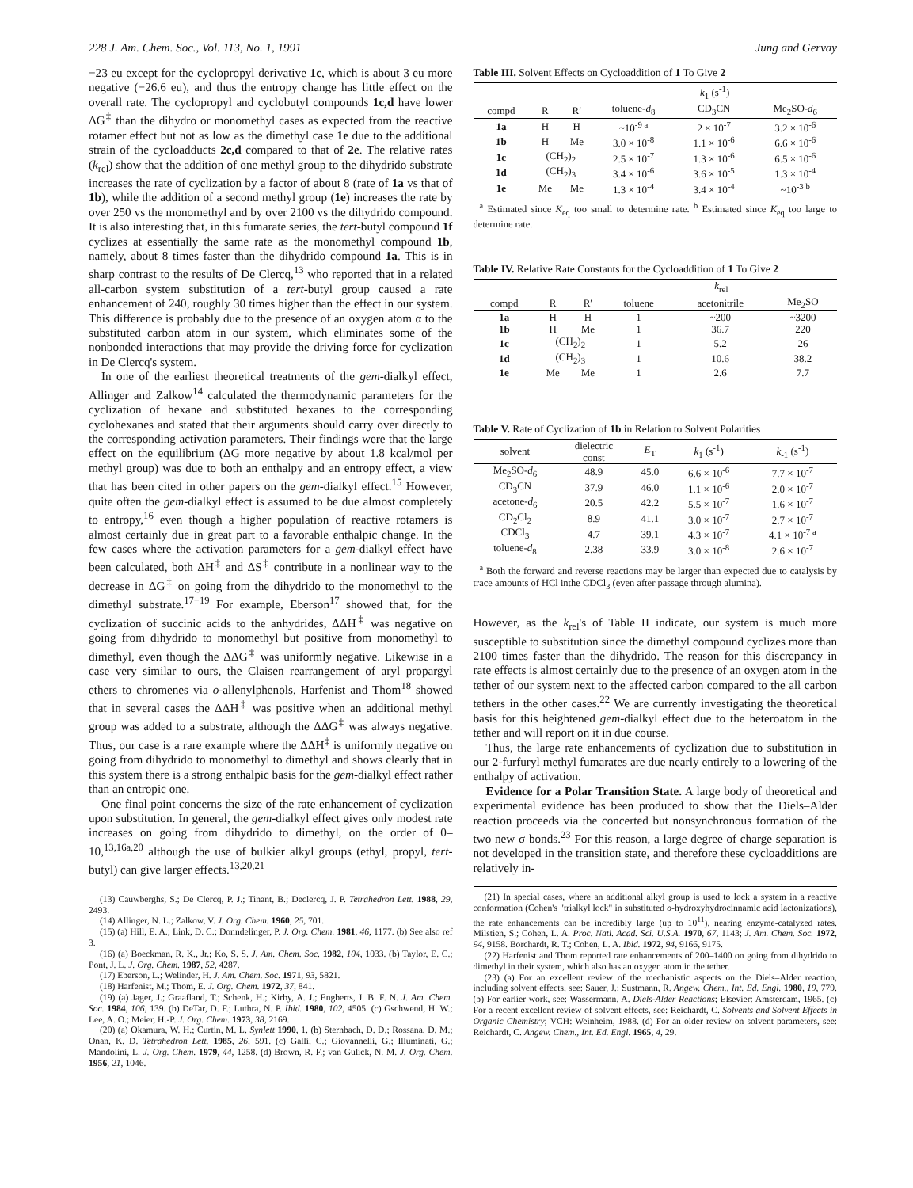228 J. Am. Chem. Soc., Vol. 113, No. 1, 1991 Jung and Gervay
−23 eu except for the cyclopropyl derivative 1c, which is about 3 eu more negative (−26.6 eu), and thus the entropy change has little effect on the overall rate. The cyclopropyl and cyclobutyl compounds 1c,d have lower ΔG<sup>‡</sup> than the dihydro or monomethyl cases as expected from the reactive rotamer effect but not as low as the dimethyl case 1e due to the additional strain of the cycloadducts 2c,d compared to that of 2e. The relative rates (k<sub>rel</sub>) show that the addition of one methyl group to the dihydrido substrate increases the rate of cyclization by a factor of about 8 (rate of 1a vs that of 1b), while the addition of a second methyl group (1e) increases the rate by over 250 vs the monomethyl and by over 2100 vs the dihydrido compound. It is also interesting that, in this fumarate series, the tert-butyl compound 1f cyclizes at essentially the same rate as the monomethyl compound 1b, namely, about 8 times faster than the dihydrido compound 1a. This is in sharp contrast to the results of De Clercq,<sup>13</sup> who reported that in a related all-carbon system substitution of a tert-butyl group caused a rate enhancement of 240, roughly 30 times higher than the effect in our system. This difference is probably due to the presence of an oxygen atom α to the substituted carbon atom in our system, which eliminates some of the nonbonded interactions that may provide the driving force for cyclization in De Clercq's system.
In one of the earliest theoretical treatments of the gem-dialkyl effect, Allinger and Zalkow<sup>14</sup> calculated the thermodynamic parameters for the cyclization of hexane and substituted hexanes to the corresponding cyclohexanes and stated that their arguments should carry over directly to the corresponding activation parameters. Their findings were that the large effect on the equilibrium (ΔG more negative by about 1.8 kcal/mol per methyl group) was due to both an enthalpy and an entropy effect, a view that has been cited in other papers on the gem-dialkyl effect.<sup>15</sup> However, quite often the gem-dialkyl effect is assumed to be due almost completely to entropy,<sup>16</sup> even though a higher population of reactive rotamers is almost certainly due in great part to a favorable enthalpic change. In the few cases where the activation parameters for a gem-dialkyl effect have been calculated, both ΔH<sup>‡</sup> and ΔS<sup>‡</sup> contribute in a nonlinear way to the decrease in ΔG<sup>‡</sup> on going from the dihydrido to the monomethyl to the dimethyl substrate.<sup>17−19</sup> For example, Eberson<sup>17</sup> showed that, for the cyclization of succinic acids to the anhydrides, ΔΔH<sup>‡</sup> was negative on going from dihydrido to monomethyl but positive from monomethyl to dimethyl, even though the ΔΔG<sup>‡</sup> was uniformly negative. Likewise in a case very similar to ours, the Claisen rearrangement of aryl propargyl ethers to chromenes via o-allenylphenols, Harfenist and Thom<sup>18</sup> showed that in several cases the ΔΔH<sup>‡</sup> was positive when an additional methyl group was added to a substrate, although the ΔΔG<sup>‡</sup> was always negative. Thus, our case is a rare example where the ΔΔH<sup>‡</sup> is uniformly negative on going from dihydrido to monomethyl to dimethyl and shows clearly that in this system there is a strong enthalpic basis for the gem-dialkyl effect rather than an entropic one.
One final point concerns the size of the rate enhancement of cyclization upon substitution. In general, the gem-dialkyl effect gives only modest rate increases on going from dihydrido to dimethyl, on the order of 0–10,<sup>13,16a,20</sup> although the use of bulkier alkyl groups (ethyl, propyl, tert-butyl) can give larger effects.<sup>13,20,21</sup>
(13) Cauwberghs, S.; De Clercq, P. J.; Tinant, B.; Declercq, J. P. Tetrahedron Lett. 1988, 29, 2493.
(14) Allinger, N. L.; Zalkow, V. J. Org. Chem. 1960, 25, 701.
(15) (a) Hill, E. A.; Link, D. C.; Donndelinger, P. J. Org. Chem. 1981, 46, 1177. (b) See also ref 3.
(16) (a) Boeckman, R. K., Jr.; Ko, S. S. J. Am. Chem. Soc. 1982, 104, 1033. (b) Taylor, E. C.; Pont, J. L. J. Org. Chem. 1987, 52, 4287.
(17) Eberson, L.; Welinder, H. J. Am. Chem. Soc. 1971, 93, 5821.
(18) Harfenist, M.; Thom, E. J. Org. Chem. 1972, 37, 841.
(19) (a) Jager, J.; Graafland, T.; Schenk, H.; Kirby, A. J.; Engberts, J. B. F. N. J. Am. Chem. Soc. 1984, 106, 139. (b) DeTar, D. F.; Luthra, N. P. Ibid. 1980, 102, 4505. (c) Gschwend, H. W.; Lee, A. O.; Meier, H.-P. J. Org. Chem. 1973, 38, 2169.
(20) (a) Okamura, W. H.; Curtin, M. L. Synlett 1990, 1. (b) Sternbach, D. D.; Rossana, D. M.; Onan, K. D. Tetrahedron Lett. 1985, 26, 591. (c) Galli, C.; Giovannelli, G.; Illuminati, G.; Mandolini, L. J. Org. Chem. 1979, 44, 1258. (d) Brown, R. F.; van Gulick, N. M. J. Org. Chem. 1956, 21, 1046.
Table III. Solvent Effects on Cycloaddition of 1 To Give 2
| | | | k<sub>1</sub> (s<sup>-1</sup>) | | |
| --- | --- | --- | --- | --- | --- |
| compd | R | R′ | toluene- d<sub>8</sub> | CD<sub>3</sub>CN | Me<sub>2</sub>SO- d<sub>6</sub> |
| 1a | H | H | ~10<sup>-9 a</sup> | 2 × 10<sup>-7</sup> | 3.2 × 10<sup>-6</sup> |
| 1b | H | Me | 3.0 × 10<sup>-8</sup> | 1.1 × 10<sup>-6</sup> | 6.6 × 10<sup>-6</sup> |
| 1c | (CH<sub>2</sub>)<sub>2</sub> | | 2.5 × 10<sup>-7</sup> | 1.3 × 10<sup>-6</sup> | 6.5 × 10<sup>-6</sup> |
| 1d | (CH<sub>2</sub>)<sub>3</sub> | | 3.4 × 10<sup>-6</sup> | 3.6 × 10<sup>-5</sup> | 1.3 × 10<sup>-4</sup> |
| 1e | Me | Me | 1.3 × 10<sup>-4</sup> | 3.4 × 10<sup>-4</sup> | ~10<sup>-3 b</sup> |
<sup>a</sup> Estimated since K<sub>eq</sub> too small to determine rate. <sup>b</sup> Estimated since K<sub>eq</sub> too large to determine rate.
Table IV. Relative Rate Constants for the Cycloaddition of 1 To Give 2
| | | | k<sub>rel</sub> | | |
| --- | --- | --- | --- | --- | --- |
| compd | R | R′ | toluene | acetonitrile | Me<sub>2</sub>SO |
| 1a | H | H | 1 | ~200 | ~3200 |
| 1b | H | Me | 1 | 36.7 | 220 |
| 1c | (CH<sub>2</sub>)<sub>2</sub> | | 1 | 5.2 | 26 |
| 1d | (CH<sub>2</sub>)<sub>3</sub> | | 1 | 10.6 | 38.2 |
| 1e | Me | Me | 1 | 2.6 | 7.7 |
Table V. Rate of Cyclization of 1b in Relation to Solvent Polarities
| solvent | dielectric const | E<sub>T</sub> | k<sub>1</sub> (s<sup>-1</sup>) | k<sub>-1</sub> (s<sup>-1</sup>) |
| --- | --- | --- | --- | --- |
| Me<sub>2</sub>SO- d<sub>6</sub> | 48.9 | 45.0 | 6.6 × 10<sup>-6</sup> | 7.7 × 10<sup>-7</sup> |
| CD<sub>3</sub>CN | 37.9 | 46.0 | 1.1 × 10<sup>-6</sup> | 2.0 × 10<sup>-7</sup> |
| acetone- d<sub>6</sub> | 20.5 | 42.2 | 5.5 × 10<sup>-7</sup> | 1.6 × 10<sup>-7</sup> |
| CD<sub>2</sub>Cl<sub>2</sub> | 8.9 | 41.1 | 3.0 × 10<sup>-7</sup> | 2.7 × 10<sup>-7</sup> |
| CDCl<sub>3</sub> | 4.7 | 39.1 | 4.3 × 10<sup>-7</sup> | 4.1 × 10<sup>-7 a</sup> |
| toluene- d<sub>8</sub> | 2.38 | 33.9 | 3.0 × 10<sup>-8</sup> | 2.6 × 10<sup>-7</sup> |
<sup>a</sup> Both the forward and reverse reactions may be larger than expected due to catalysis by trace amounts of HCl inthe CDCl<sub>3</sub> (even after passage through alumina).
However, as the k<sub>rel</sub>'s of Table II indicate, our system is much more susceptible to substitution since the dimethyl compound cyclizes more than 2100 times faster than the dihydrido. The reason for this discrepancy in rate effects is almost certainly due to the presence of an oxygen atom in the tether of our system next to the affected carbon compared to the all carbon tethers in the other cases.<sup>22</sup> We are currently investigating the theoretical basis for this heightened gem-dialkyl effect due to the heteroatom in the tether and will report on it in due course.
Thus, the large rate enhancements of cyclization due to substitution in our 2-furfuryl methyl fumarates are due nearly entirely to a lowering of the enthalpy of activation.
Evidence for a Polar Transition State. A large body of theoretical and experimental evidence has been produced to show that the Diels–Alder reaction proceeds via the concerted but nonsynchronous formation of the two new σ bonds.<sup>23</sup> For this reason, a large degree of charge separation is not developed in the transition state, and therefore these cycloadditions are relatively in-
(21) In special cases, where an additional alkyl group is used to lock a system in a reactive conformation (Cohen's "trialkyl lock" in substituted o-hydroxyhydrocinnamic acid lactonizations), the rate enhancements can be incredibly large (up to 10<sup>11</sup>), nearing enzyme-catalyzed rates. Milstien, S.; Cohen, L. A. Proc. Natl. Acad. Sci. U.S.A. 1970, 67, 1143; J. Am. Chem. Soc. 1972, 94, 9158. Borchardt, R. T.; Cohen, L. A. Ibid. 1972, 94, 9166, 9175.
(22) Harfenist and Thom reported rate enhancements of 200–1400 on going from dihydrido to dimethyl in their system, which also has an oxygen atom in the tether.
(23) (a) For an excellent review of the mechanistic aspects on the Diels–Alder reaction, including solvent effects, see: Sauer, J.; Sustmann, R. Angew. Chem., Int. Ed. Engl. 1980, 19, 779. (b) For earlier work, see: Wassermann, A. Diels-Alder Reactions; Elsevier: Amsterdam, 1965. (c) For a recent excellent review of solvent effects, see: Reichardt, C. Solvents and Solvent Effects in Organic Chemistry; VCH: Weinheim, 1988. (d) For an older review on solvent parameters, see: Reichardt, C. Angew. Chem., Int. Ed. Engl. 1965, 4, 29.